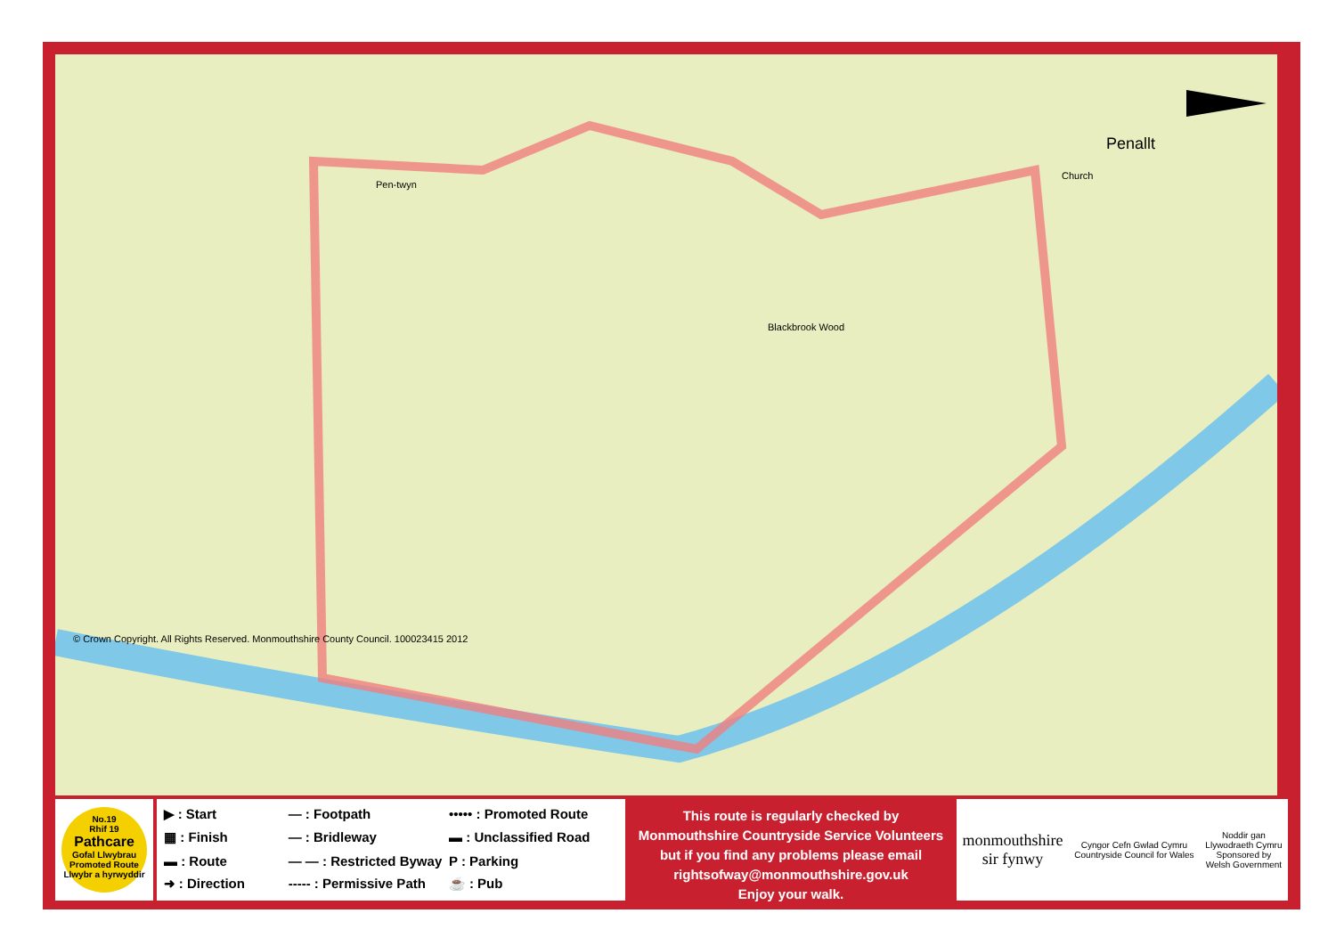Pen-twyn
Penallt
Church
Blackbrook Wood
© Crown Copyright. All Rights Reserved. Monmouthshire County Council. 100023415 2012
No.19
Rhif 19
Pathcare
Gofal Llwybrau
Promoted Route
Llwybr a hyrwyddir
▶ : Start — : Footpath ••••• : Promoted Route ▦ : Finish — : Bridleway ▬ : Unclassified Road ▬ : Route — — : Restricted Byway P : Parking ➜ : Direction ----- : Permissive Path ☕ : Pub
This route is regularly checked by
Monmouthshire Countryside Service Volunteers
but if you find any problems please email
rightsofway@monmouthshire.gov.uk
Enjoy your walk.
monmouthshire
sir fynwy
Cyngor Cefn Gwlad Cymru
Countryside Council for Wales
Noddir gan
Llywodraeth Cymru
Sponsored by
Welsh Government